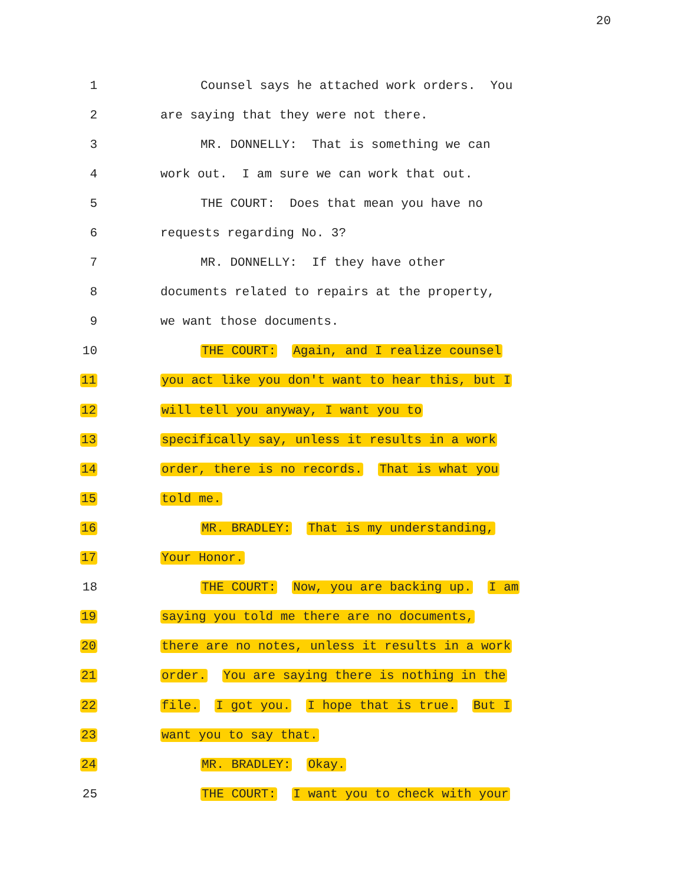20
1 Counsel says he attached work orders. You
2 are saying that they were not there.
3 MR. DONNELLY: That is something we can
4 work out. I am sure we can work that out.
5 THE COURT: Does that mean you have no
6 requests regarding No. 3?
7 MR. DONNELLY: If they have other
8 documents related to repairs at the property,
9 we want those documents.
10 THE COURT: Again, and I realize counsel
11 you act like you don't want to hear this, but I
12 will tell you anyway, I want you to
13 specifically say, unless it results in a work
14 order, there is no records. That is what you
15 told me.
16 MR. BRADLEY: That is my understanding,
17 Your Honor.
18 THE COURT: Now, you are backing up. I am
19 saying you told me there are no documents,
20 there are no notes, unless it results in a work
21 order. You are saying there is nothing in the
22 file. I got you. I hope that is true. But I
23 want you to say that.
24 MR. BRADLEY: Okay.
25 THE COURT: I want you to check with your